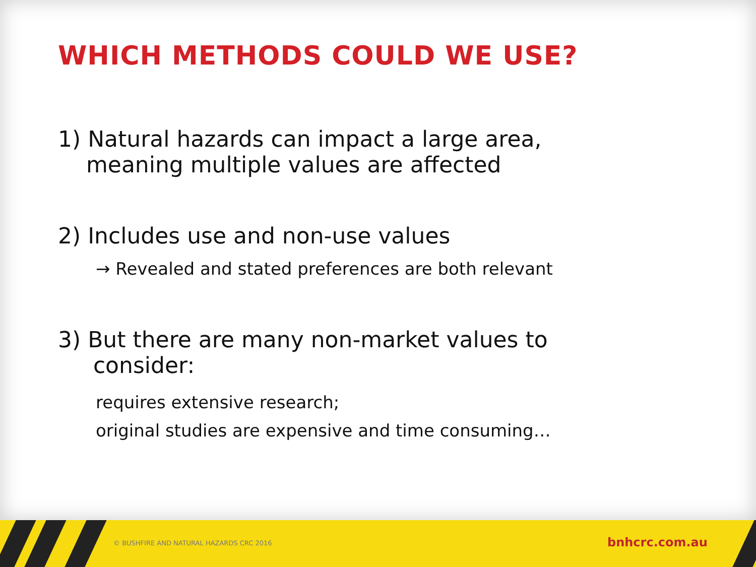WHICH METHODS COULD WE USE?
1) Natural hazards can impact a large area,
meaning multiple values are affected
2) Includes use and non-use values
→ Revealed and stated preferences are both relevant
3) But there are many non-market values to
consider:
requires extensive research;
original studies are expensive and time consuming…
© BUSHFIRE AND NATURAL HAZARDS CRC 2016
bnhcrc.com.au